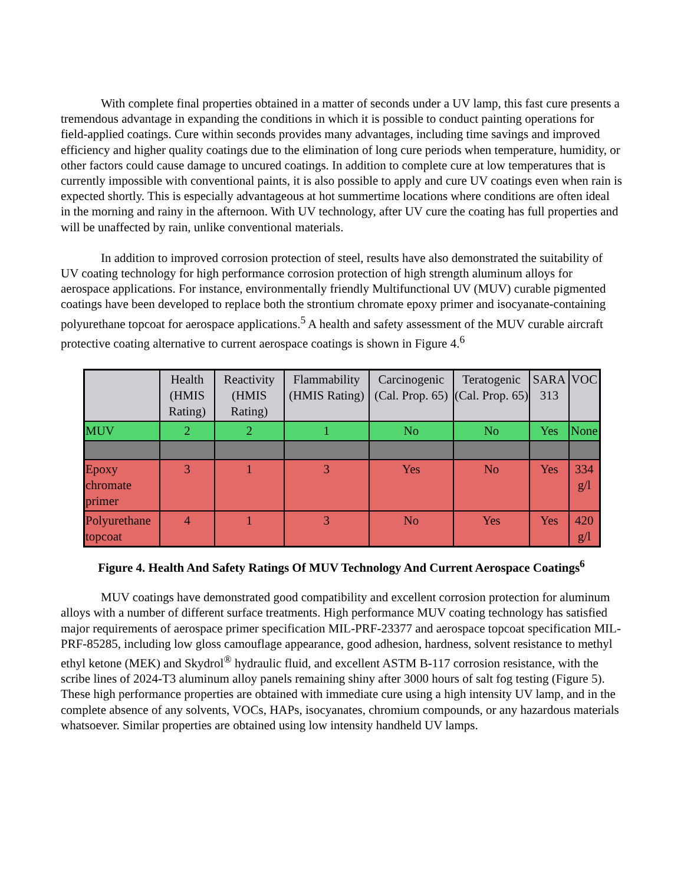With complete final properties obtained in a matter of seconds under a UV lamp, this fast cure presents a tremendous advantage in expanding the conditions in which it is possible to conduct painting operations for field-applied coatings. Cure within seconds provides many advantages, including time savings and improved efficiency and higher quality coatings due to the elimination of long cure periods when temperature, humidity, or other factors could cause damage to uncured coatings. In addition to complete cure at low temperatures that is currently impossible with conventional paints, it is also possible to apply and cure UV coatings even when rain is expected shortly. This is especially advantageous at hot summertime locations where conditions are often ideal in the morning and rainy in the afternoon. With UV technology, after UV cure the coating has full properties and will be unaffected by rain, unlike conventional materials.
In addition to improved corrosion protection of steel, results have also demonstrated the suitability of UV coating technology for high performance corrosion protection of high strength aluminum alloys for aerospace applications. For instance, environmentally friendly Multifunctional UV (MUV) curable pigmented coatings have been developed to replace both the strontium chromate epoxy primer and isocyanate-containing polyurethane topcoat for aerospace applications.<sup>5</sup> A health and safety assessment of the MUV curable aircraft protective coating alternative to current aerospace coatings is shown in Figure 4.<sup>6</sup>
| | Health (HMIS Rating) | Reactivity (HMIS Rating) | Flammability (HMIS Rating) | Carcinogenic (Cal. Prop. 65) | Teratogenic (Cal. Prop. 65) | SARA 313 | VOC |
| --- | --- | --- | --- | --- | --- | --- | --- |
| MUV | 2 | 2 | 1 | No | No | Yes | None |
| Epoxy chromate primer | 3 | 1 | 3 | Yes | No | Yes | 334 g/l |
| Polyurethane topcoat | 4 | 1 | 3 | No | Yes | Yes | 420 g/l |
Figure 4. Health And Safety Ratings Of MUV Technology And Current Aerospace Coatings<sup>6</sup>
MUV coatings have demonstrated good compatibility and excellent corrosion protection for aluminum alloys with a number of different surface treatments. High performance MUV coating technology has satisfied major requirements of aerospace primer specification MIL-PRF-23377 and aerospace topcoat specification MIL-PRF-85285, including low gloss camouflage appearance, good adhesion, hardness, solvent resistance to methyl ethyl ketone (MEK) and Skydrol<sup>®</sup> hydraulic fluid, and excellent ASTM B-117 corrosion resistance, with the scribe lines of 2024-T3 aluminum alloy panels remaining shiny after 3000 hours of salt fog testing (Figure 5). These high performance properties are obtained with immediate cure using a high intensity UV lamp, and in the complete absence of any solvents, VOCs, HAPs, isocyanates, chromium compounds, or any hazardous materials whatsoever. Similar properties are obtained using low intensity handheld UV lamps.